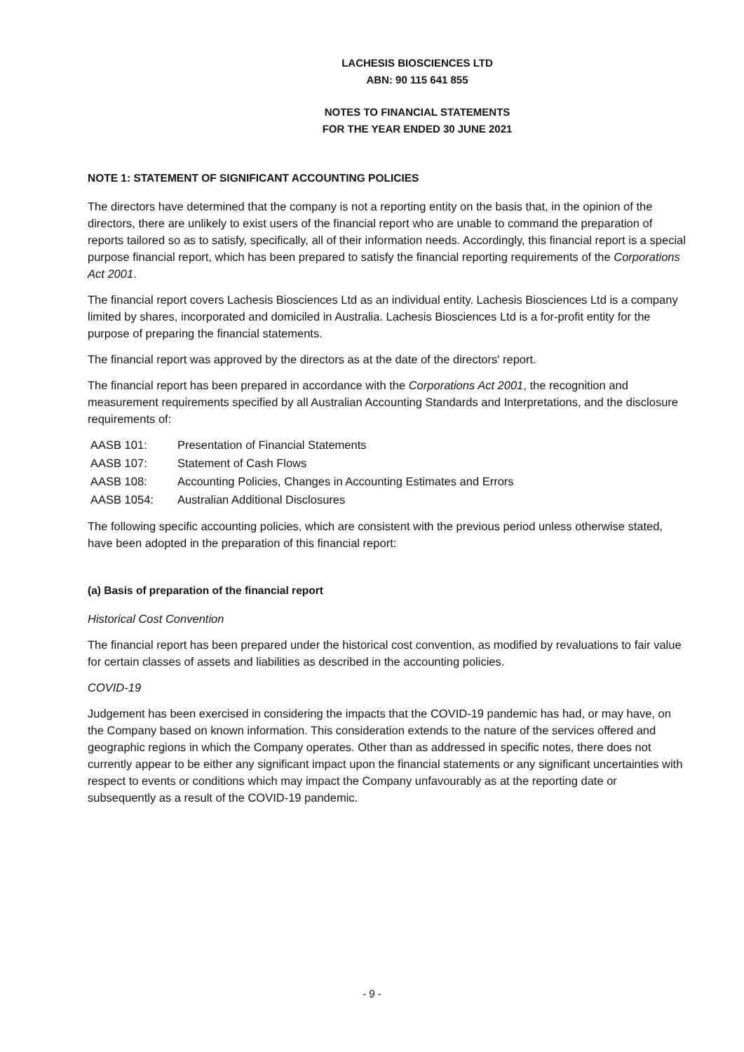LACHESIS BIOSCIENCES LTD
ABN: 90 115 641 855
NOTES TO FINANCIAL STATEMENTS
FOR THE YEAR ENDED 30 JUNE 2021
NOTE 1: STATEMENT OF SIGNIFICANT ACCOUNTING POLICIES
The directors have determined that the company is not a reporting entity on the basis that, in the opinion of the directors, there are unlikely to exist users of the financial report who are unable to command the preparation of reports tailored so as to satisfy, specifically, all of their information needs. Accordingly, this financial report is a special purpose financial report, which has been prepared to satisfy the financial reporting requirements of the Corporations Act 2001.
The financial report covers Lachesis Biosciences Ltd as an individual entity. Lachesis Biosciences Ltd is a company limited by shares, incorporated and domiciled in Australia. Lachesis Biosciences Ltd is a for-profit entity for the purpose of preparing the financial statements.
The financial report was approved by the directors as at the date of the directors' report.
The financial report has been prepared in accordance with the Corporations Act 2001, the recognition and measurement requirements specified by all Australian Accounting Standards and Interpretations, and the disclosure requirements of:
| AASB 101: | Presentation of Financial Statements |
| AASB 107: | Statement of Cash Flows |
| AASB 108: | Accounting Policies, Changes in Accounting Estimates and Errors |
| AASB 1054: | Australian Additional Disclosures |
The following specific accounting policies, which are consistent with the previous period unless otherwise stated, have been adopted in the preparation of this financial report:
(a) Basis of preparation of the financial report
Historical Cost Convention
The financial report has been prepared under the historical cost convention, as modified by revaluations to fair value for certain classes of assets and liabilities as described in the accounting policies.
COVID-19
Judgement has been exercised in considering the impacts that the COVID-19 pandemic has had, or may have, on the Company based on known information. This consideration extends to the nature of the services offered and geographic regions in which the Company operates. Other than as addressed in specific notes, there does not currently appear to be either any significant impact upon the financial statements or any significant uncertainties with respect to events or conditions which may impact the Company unfavourably as at the reporting date or subsequently as a result of the COVID-19 pandemic.
- 9 -